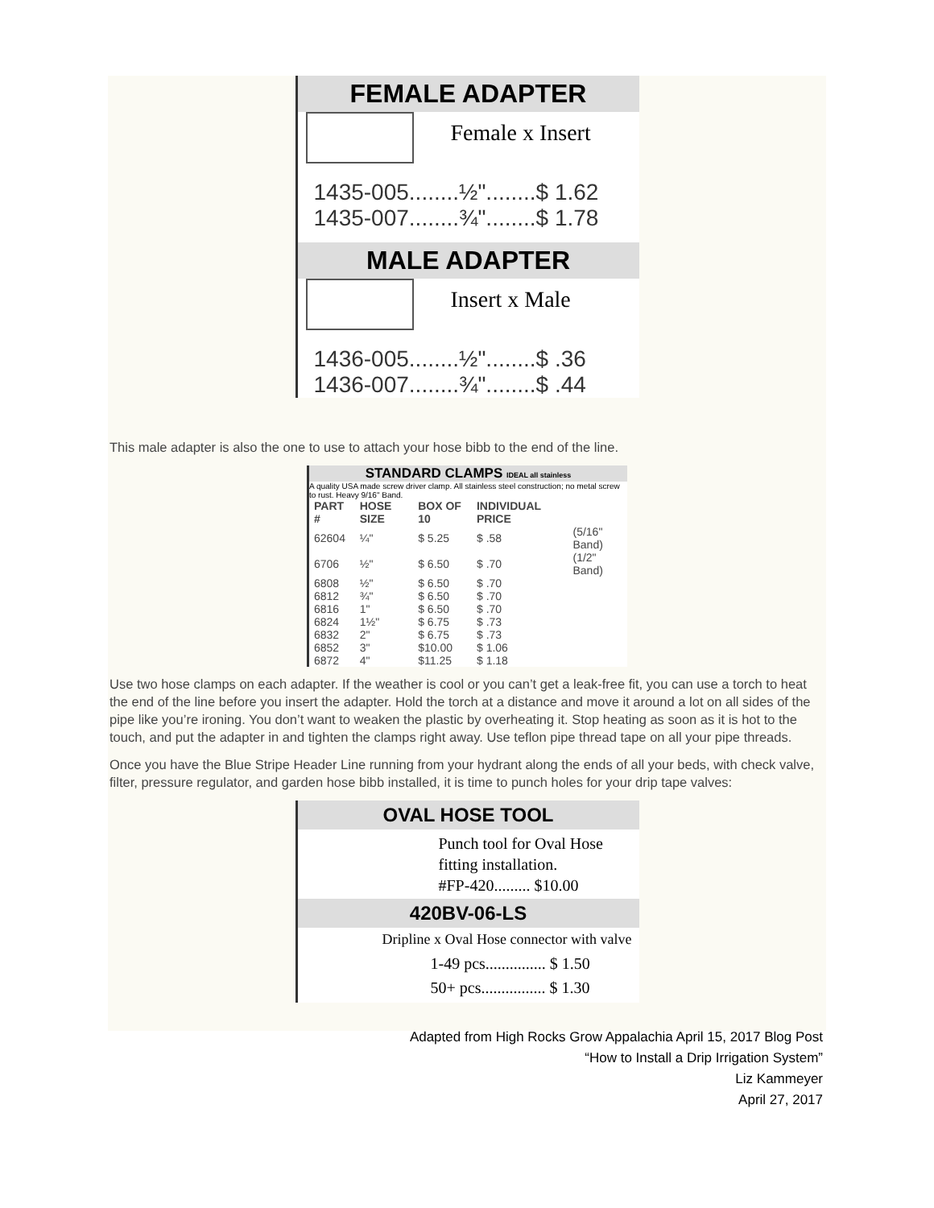FEMALE ADAPTER
Female x Insert
1435-005........½"........$ 1.62
1435-007........¾"........$ 1.78
MALE ADAPTER
Insert x Male
1436-005........½"........$ .36
1436-007........¾"........$ .44
This male adapter is also the one to use to attach your hose bibb to the end of the line.
STANDARD CLAMPS IDEAL all stainless
A quality USA made screw driver clamp. All stainless steel construction; no metal screw to rust. Heavy 9/16" Band.
| PART # | HOSE SIZE | BOX OF 10 | INDIVIDUAL PRICE | |
| --- | --- | --- | --- | --- |
| 62604 | ¼" | $ 5.25 | $ .58 | (5/16" Band) |
| 6706 | ½" | $ 6.50 | $ .70 | (1/2" Band) |
| 6808 | ½" | $ 6.50 | $ .70 | |
| 6812 | ¾" | $ 6.50 | $ .70 | |
| 6816 | 1" | $ 6.50 | $ .70 | |
| 6824 | 1½" | $ 6.75 | $ .73 | |
| 6832 | 2" | $ 6.75 | $ .73 | |
| 6852 | 3" | $10.00 | $ 1.06 | |
| 6872 | 4" | $11.25 | $ 1.18 | |
Use two hose clamps on each adapter. If the weather is cool or you can’t get a leak-free fit, you can use a torch to heat the end of the line before you insert the adapter. Hold the torch at a distance and move it around a lot on all sides of the pipe like you’re ironing. You don’t want to weaken the plastic by overheating it. Stop heating as soon as it is hot to the touch, and put the adapter in and tighten the clamps right away. Use teflon pipe thread tape on all your pipe threads.
Once you have the Blue Stripe Header Line running from your hydrant along the ends of all your beds, with check valve, filter, pressure regulator, and garden hose bibb installed, it is time to punch holes for your drip tape valves:
OVAL HOSE TOOL
Punch tool for Oval Hose fitting installation.
#FP-420......... $10.00
420BV-06-LS
Dripline x Oval Hose connector with valve
1-49 pcs............... $ 1.50
50+ pcs................ $ 1.30
Adapted from High Rocks Grow Appalachia April 15, 2017 Blog Post
“How to Install a Drip Irrigation System”
Liz Kammeyer
April 27, 2017